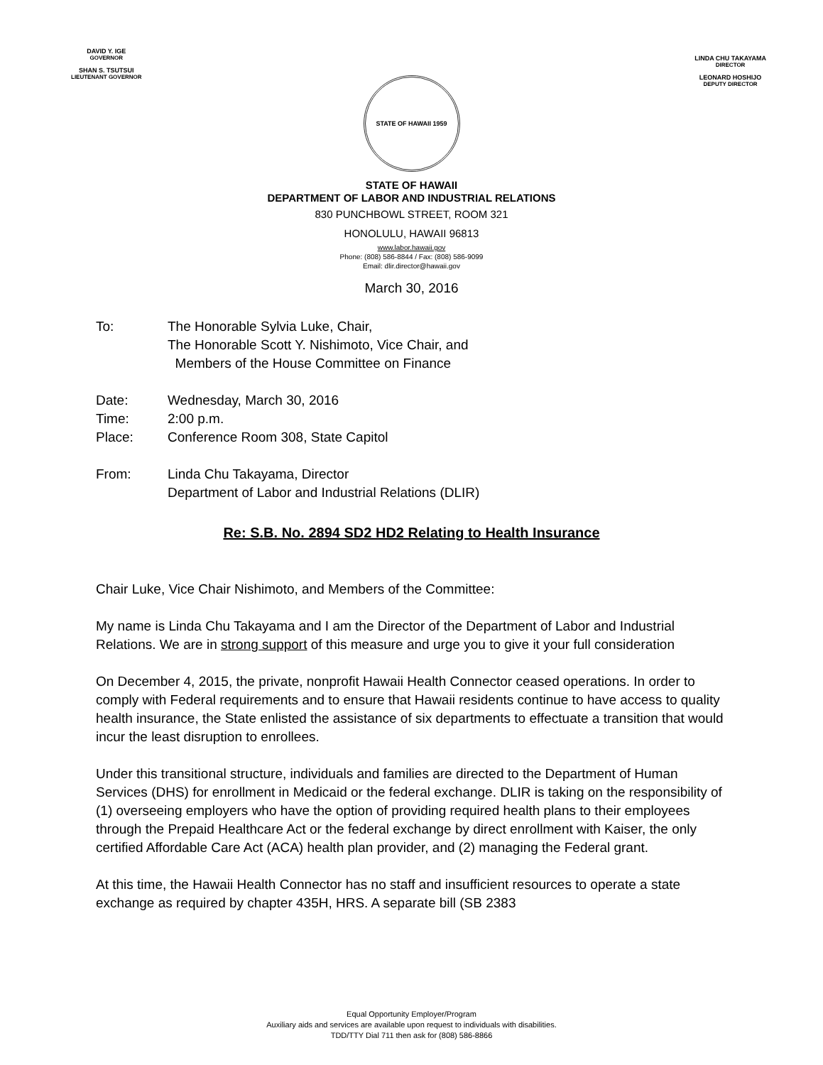DAVID Y. IGE
GOVERNOR
SHAN S. TSUTSUI
LIEUTENANT GOVERNOR
LINDA CHU TAKAYAMA
DIRECTOR
LEONARD HOSHIJO
DEPUTY DIRECTOR
STATE OF HAWAII 1959
STATE OF HAWAII
DEPARTMENT OF LABOR AND INDUSTRIAL RELATIONS
830 PUNCHBOWL STREET, ROOM 321
HONOLULU, HAWAII 96813
www.labor.hawaii.gov
Phone: (808) 586-8844 / Fax: (808) 586-9099
Email: dlir.director@hawaii.gov
March 30, 2016
To: The Honorable Sylvia Luke, Chair,
The Honorable Scott Y. Nishimoto, Vice Chair, and
Members of the House Committee on Finance
Date: Wednesday, March 30, 2016
Time: 2:00 p.m.
Place: Conference Room 308, State Capitol
From: Linda Chu Takayama, Director
Department of Labor and Industrial Relations (DLIR)
Re: S.B. No. 2894 SD2 HD2 Relating to Health Insurance
Chair Luke, Vice Chair Nishimoto, and Members of the Committee:
My name is Linda Chu Takayama and I am the Director of the Department of Labor and Industrial Relations. We are in strong support of this measure and urge you to give it your full consideration
On December 4, 2015, the private, nonprofit Hawaii Health Connector ceased operations. In order to comply with Federal requirements and to ensure that Hawaii residents continue to have access to quality health insurance, the State enlisted the assistance of six departments to effectuate a transition that would incur the least disruption to enrollees.
Under this transitional structure, individuals and families are directed to the Department of Human Services (DHS) for enrollment in Medicaid or the federal exchange. DLIR is taking on the responsibility of (1) overseeing employers who have the option of providing required health plans to their employees through the Prepaid Healthcare Act or the federal exchange by direct enrollment with Kaiser, the only certified Affordable Care Act (ACA) health plan provider, and (2) managing the Federal grant.
At this time, the Hawaii Health Connector has no staff and insufficient resources to operate a state exchange as required by chapter 435H, HRS. A separate bill (SB 2383
Equal Opportunity Employer/Program
Auxiliary aids and services are available upon request to individuals with disabilities.
TDD/TTY Dial 711 then ask for (808) 586-8866